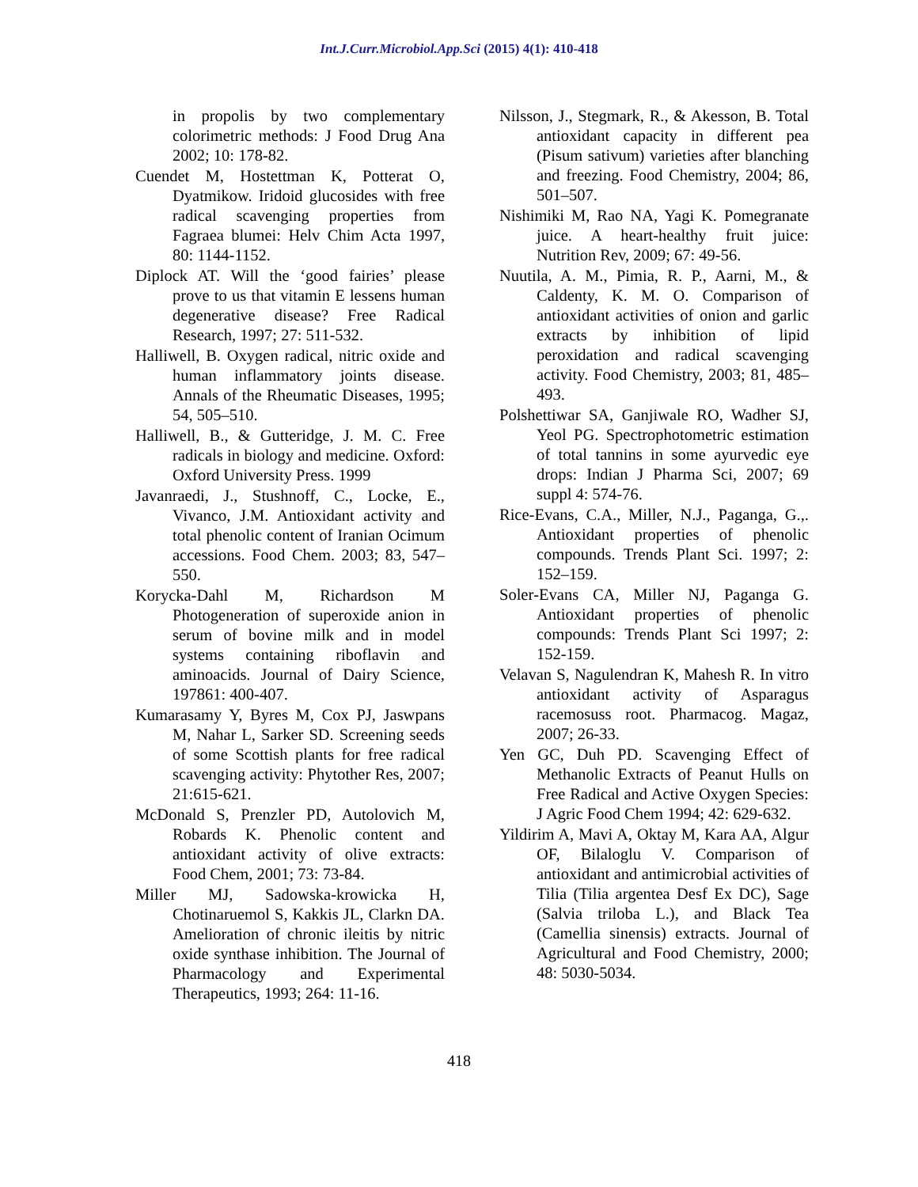Int.J.Curr.Microbiol.App.Sci (2015) 4(1): 410-418
in propolis by two complementary colorimetric methods: J Food Drug Ana 2002; 10: 178‐82.
Cuendet M, Hostettman K, Potterat O, Dyatmikow. Iridoid glucosides with free radical scavenging properties from Fagraea blumei: Helv Chim Acta 1997, 80: 1144‐1152.
Diplock AT. Will the ‘good fairies’ please prove to us that vitamin E lessens human degenerative disease? Free Radical Research, 1997; 27: 511-532.
Halliwell, B. Oxygen radical, nitric oxide and human inflammatory joints disease. Annals of the Rheumatic Diseases, 1995; 54, 505–510.
Halliwell, B., & Gutteridge, J. M. C. Free radicals in biology and medicine. Oxford: Oxford University Press. 1999
Javanraedi, J., Stushnoff, C., Locke, E., Vivanco, J.M. Antioxidant activity and total phenolic content of Iranian Ocimum accessions. Food Chem. 2003; 83, 547–550.
Korycka-Dahl M, Richardson M Photogeneration of superoxide anion in serum of bovine milk and in model systems containing riboflavin and aminoacids. Journal of Dairy Science, 197861: 400-407.
Kumarasamy Y, Byres M, Cox PJ, Jaswpans M, Nahar L, Sarker SD. Screening seeds of some Scottish plants for free radical scavenging activity: Phytother Res, 2007; 21:615‐621.
McDonald S, Prenzler PD, Autolovich M, Robards K. Phenolic content and antioxidant activity of olive extracts: Food Chem, 2001; 73: 73‐84.
Miller MJ, Sadowska-krowicka H, Chotinaruemol S, Kakkis JL, Clarkn DA. Amelioration of chronic ileitis by nitric oxide synthase inhibition. The Journal of Pharmacology and Experimental Therapeutics, 1993; 264: 11-16.
Nilsson, J., Stegmark, R., & Akesson, B. Total antioxidant capacity in different pea (Pisum sativum) varieties after blanching and freezing. Food Chemistry, 2004; 86, 501–507.
Nishimiki M, Rao NA, Yagi K. Pomegranate juice. A heart‐healthy fruit juice: Nutrition Rev, 2009; 67: 49‐56.
Nuutila, A. M., Pimia, R. P., Aarni, M., & Caldenty, K. M. O. Comparison of antioxidant activities of onion and garlic extracts by inhibition of lipid peroxidation and radical scavenging activity. Food Chemistry, 2003; 81, 485–493.
Polshettiwar SA, Ganjiwale RO, Wadher SJ, Yeol PG. Spectrophotometric estimation of total tannins in some ayurvedic eye drops: Indian J Pharma Sci, 2007; 69 suppl 4: 574‐76.
Rice-Evans, C.A., Miller, N.J., Paganga, G.,. Antioxidant properties of phenolic compounds. Trends Plant Sci. 1997; 2: 152–159.
Soler‐Evans CA, Miller NJ, Paganga G. Antioxidant properties of phenolic compounds: Trends Plant Sci 1997; 2: 152‐159.
Velavan S, Nagulendran K, Mahesh R. In vitro antioxidant activity of Asparagus racemosuss root. Pharmacog. Magaz, 2007; 26-33.
Yen GC, Duh PD. Scavenging Effect of Methanolic Extracts of Peanut Hulls on Free Radical and Active Oxygen Species: J Agric Food Chem 1994; 42: 629‐632.
Yildirim A, Mavi A, Oktay M, Kara AA, Algur OF, Bilaloglu V. Comparison of antioxidant and antimicrobial activities of Tilia (Tilia argentea Desf Ex DC), Sage (Salvia triloba L.), and Black Tea (Camellia sinensis) extracts. Journal of Agricultural and Food Chemistry, 2000; 48: 5030-5034.
418